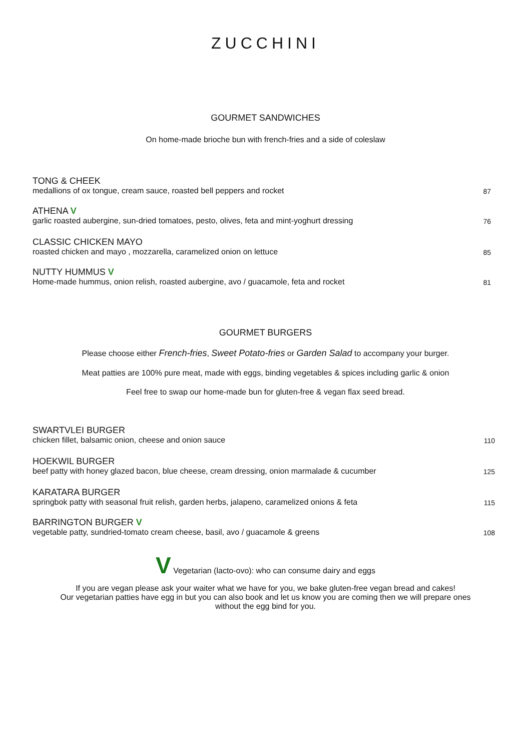ZUCCHINI
GOURMET SANDWICHES
On home-made brioche bun with french-fries and a side of coleslaw
TONG & CHEEK
medallions of ox tongue, cream sauce, roasted bell peppers and rocket
87
ATHENA V
garlic roasted aubergine, sun-dried tomatoes, pesto, olives, feta and mint-yoghurt dressing
76
CLASSIC CHICKEN MAYO
roasted chicken and mayo , mozzarella, caramelized onion on lettuce
85
NUTTY HUMMUS V
Home-made hummus, onion relish, roasted aubergine, avo / guacamole, feta and rocket
81
GOURMET BURGERS
Please choose either French-fries, Sweet Potato-fries or Garden Salad to accompany your burger.
Meat patties are 100% pure meat, made with eggs, binding vegetables & spices including garlic & onion
Feel free to swap our home-made bun for gluten-free & vegan flax seed bread.
SWARTVLEI BURGER
chicken fillet, balsamic onion, cheese and onion sauce
110
HOEKWIL BURGER
beef patty with honey glazed bacon, blue cheese, cream dressing, onion marmalade & cucumber
125
KARATARA BURGER
springbok patty with seasonal fruit relish, garden herbs, jalapeno, caramelized onions & feta
115
BARRINGTON BURGER V
vegetable patty, sundried-tomato cream cheese, basil, avo / guacamole & greens
108
V Vegetarian (lacto-ovo): who can consume dairy and eggs
If you are vegan please ask your waiter what we have for you, we bake gluten-free vegan bread and cakes!
Our vegetarian patties have egg in but you can also book and let us know you are coming then we will prepare ones
without the egg bind for you.